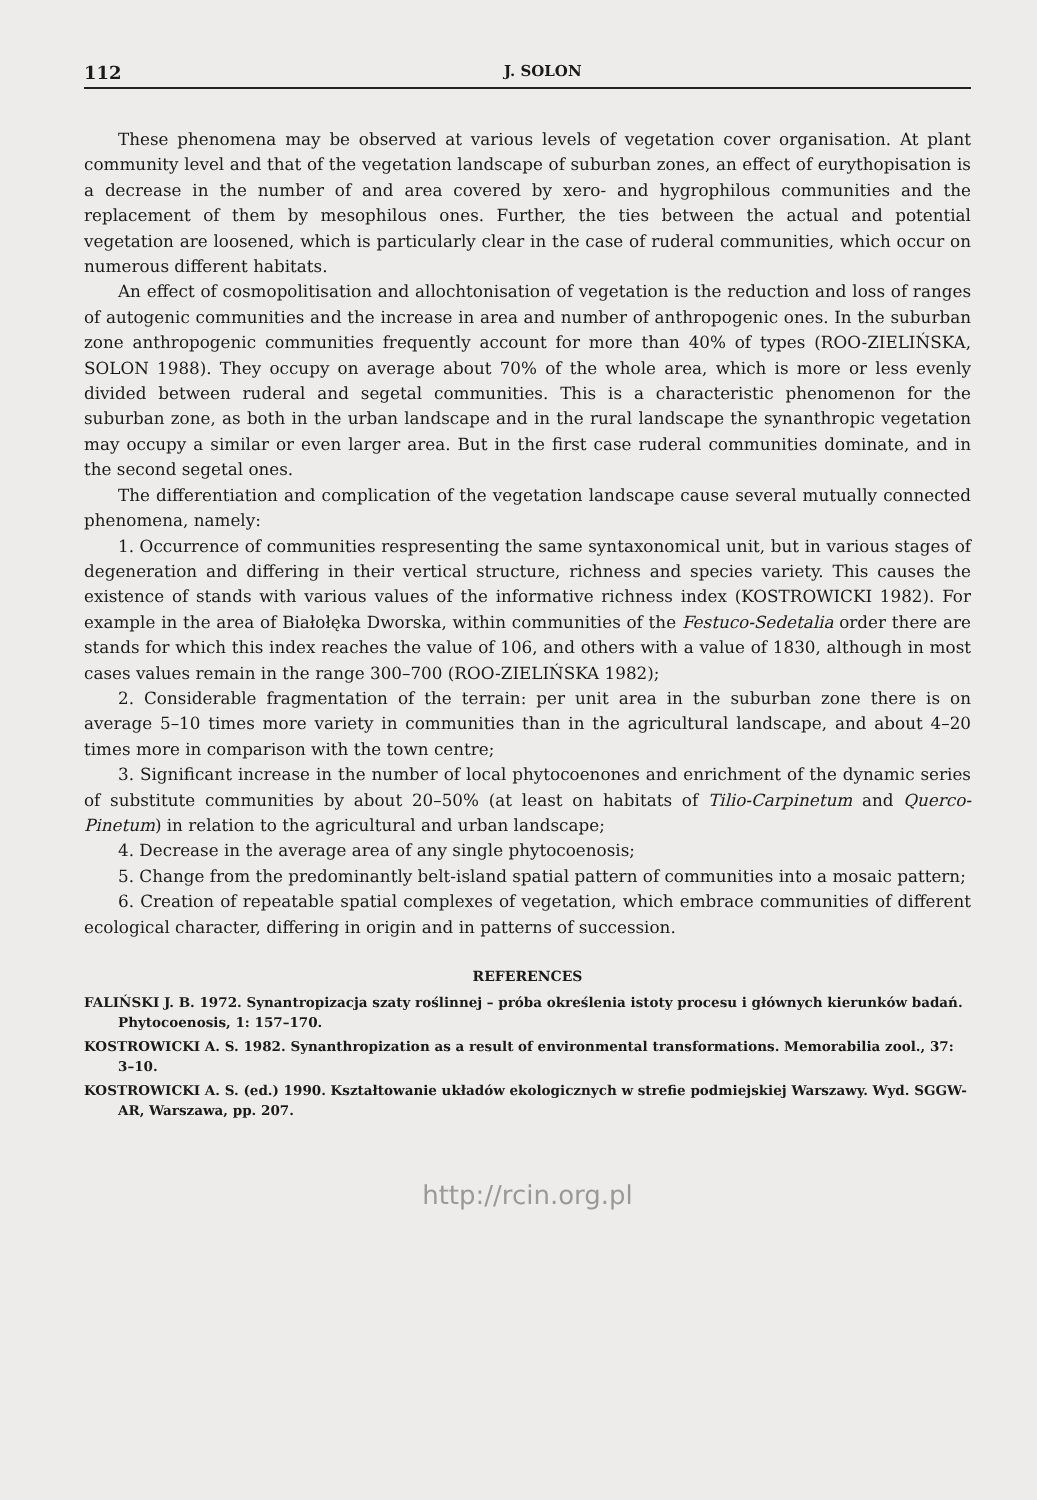112 J. SOLON
These phenomena may be observed at various levels of vegetation cover organisation. At plant community level and that of the vegetation landscape of suburban zones, an effect of eurythopisation is a decrease in the number of and area covered by xero- and hygrophilous communities and the replacement of them by mesophilous ones. Further, the ties between the actual and potential vegetation are loosened, which is particularly clear in the case of ruderal communities, which occur on numerous different habitats.
An effect of cosmopolitisation and allochtonisation of vegetation is the reduction and loss of ranges of autogenic communities and the increase in area and number of anthropogenic ones. In the suburban zone anthropogenic communities frequently account for more than 40% of types (ROO-ZIELIŃSKA, SOLON 1988). They occupy on average about 70% of the whole area, which is more or less evenly divided between ruderal and segetal communities. This is a characteristic phenomenon for the suburban zone, as both in the urban landscape and in the rural landscape the synanthropic vegetation may occupy a similar or even larger area. But in the first case ruderal communities dominate, and in the second segetal ones.
The differentiation and complication of the vegetation landscape cause several mutually connected phenomena, namely:
1. Occurrence of communities respresenting the same syntaxonomical unit, but in various stages of degeneration and differing in their vertical structure, richness and species variety. This causes the existence of stands with various values of the informative richness index (KOSTROWICKI 1982). For example in the area of Białołęka Dworska, within communities of the Festuco-Sedetalia order there are stands for which this index reaches the value of 106, and others with a value of 1830, although in most cases values remain in the range 300–700 (ROO-ZIELIŃSKA 1982);
2. Considerable fragmentation of the terrain: per unit area in the suburban zone there is on average 5–10 times more variety in communities than in the agricultural landscape, and about 4–20 times more in comparison with the town centre;
3. Significant increase in the number of local phytocoenones and enrichment of the dynamic series of substitute communities by about 20–50% (at least on habitats of Tilio-Carpinetum and Querco-Pinetum) in relation to the agricultural and urban landscape;
4. Decrease in the average area of any single phytocoenosis;
5. Change from the predominantly belt-island spatial pattern of communities into a mosaic pattern;
6. Creation of repeatable spatial complexes of vegetation, which embrace communities of different ecological character, differing in origin and in patterns of succession.
REFERENCES
FALIŃSKI J. B. 1972. Synantropizacja szaty roślinnej – próba określenia istoty procesu i głównych kierunków badań. Phytocoenosis, 1: 157–170.
KOSTROWICKI A. S. 1982. Synanthropization as a result of environmental transformations. Memorabilia zool., 37: 3–10.
KOSTROWICKI A. S. (ed.) 1990. Kształtowanie układów ekologicznych w strefie podmiejskiej Warszawy. Wyd. SGGW-AR, Warszawa, pp. 207.
http://rcin.org.pl